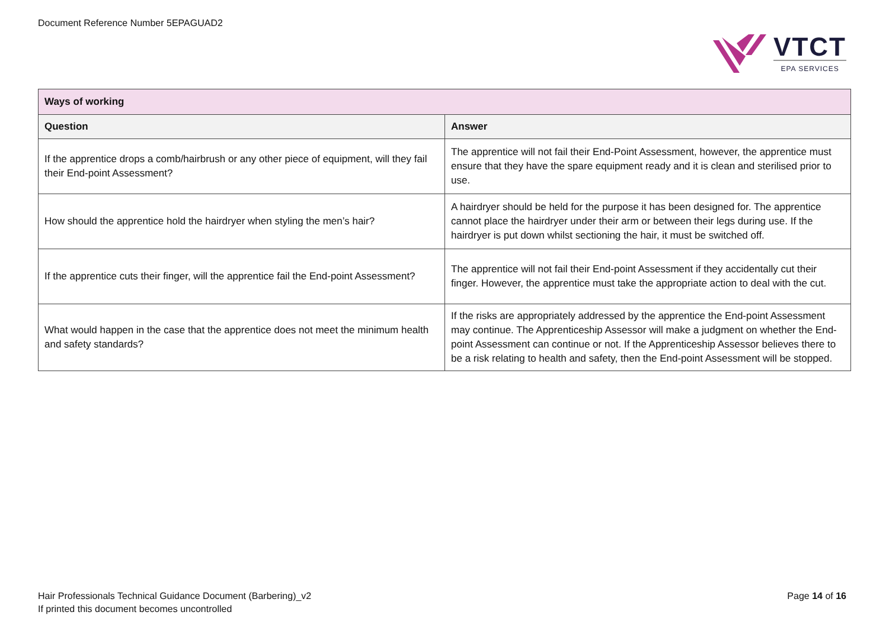Document Reference Number 5EPAGUAD2
VTCT
EPA SERVICES
| Ways of working | |
| Question | Answer |
| If the apprentice drops a comb/hairbrush or any other piece of equipment, will they fail their End-point Assessment? | The apprentice will not fail their End-Point Assessment, however, the apprentice must ensure that they have the spare equipment ready and it is clean and sterilised prior to use. |
| How should the apprentice hold the hairdryer when styling the men’s hair? | A hairdryer should be held for the purpose it has been designed for. The apprentice cannot place the hairdryer under their arm or between their legs during use. If the hairdryer is put down whilst sectioning the hair, it must be switched off. |
| If the apprentice cuts their finger, will the apprentice fail the End-point Assessment? | The apprentice will not fail their End-point Assessment if they accidentally cut their finger. However, the apprentice must take the appropriate action to deal with the cut. |
| What would happen in the case that the apprentice does not meet the minimum health and safety standards? | If the risks are appropriately addressed by the apprentice the End-point Assessment may continue. The Apprenticeship Assessor will make a judgment on whether the End-point Assessment can continue or not. If the Apprenticeship Assessor believes there to be a risk relating to health and safety, then the End-point Assessment will be stopped. |
Hair Professionals Technical Guidance Document (Barbering)_v2
If printed this document becomes uncontrolled
Page 14 of 16